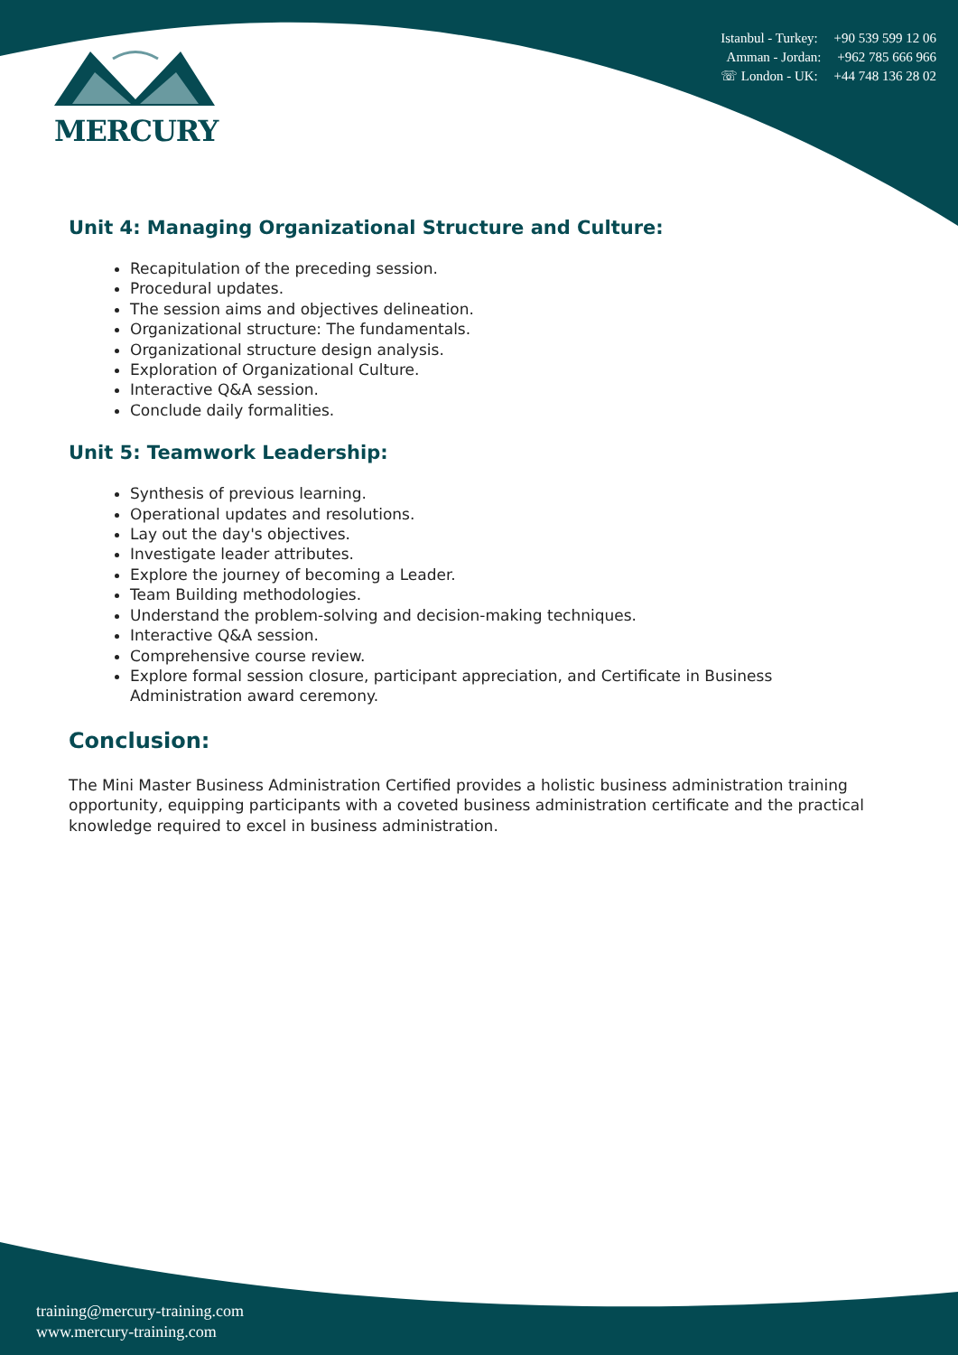MERCURY
Istanbul - Turkey: +90 539 599 12 06
Amman - Jordan: +962 785 666 966
☏ London - UK: +44 748 136 28 02
Unit 4: Managing Organizational Structure and Culture:
Recapitulation of the preceding session.
Procedural updates.
The session aims and objectives delineation.
Organizational structure: The fundamentals.
Organizational structure design analysis.
Exploration of Organizational Culture.
Interactive Q&A session.
Conclude daily formalities.
Unit 5: Teamwork Leadership:
Synthesis of previous learning.
Operational updates and resolutions.
Lay out the day's objectives.
Investigate leader attributes.
Explore the journey of becoming a Leader.
Team Building methodologies.
Understand the problem-solving and decision-making techniques.
Interactive Q&A session.
Comprehensive course review.
Explore formal session closure, participant appreciation, and Certificate in Business Administration award ceremony.
Conclusion:
The Mini Master Business Administration Certified provides a holistic business administration training opportunity, equipping participants with a coveted business administration certificate and the practical knowledge required to excel in business administration.
training@mercury-training.com
www.mercury-training.com